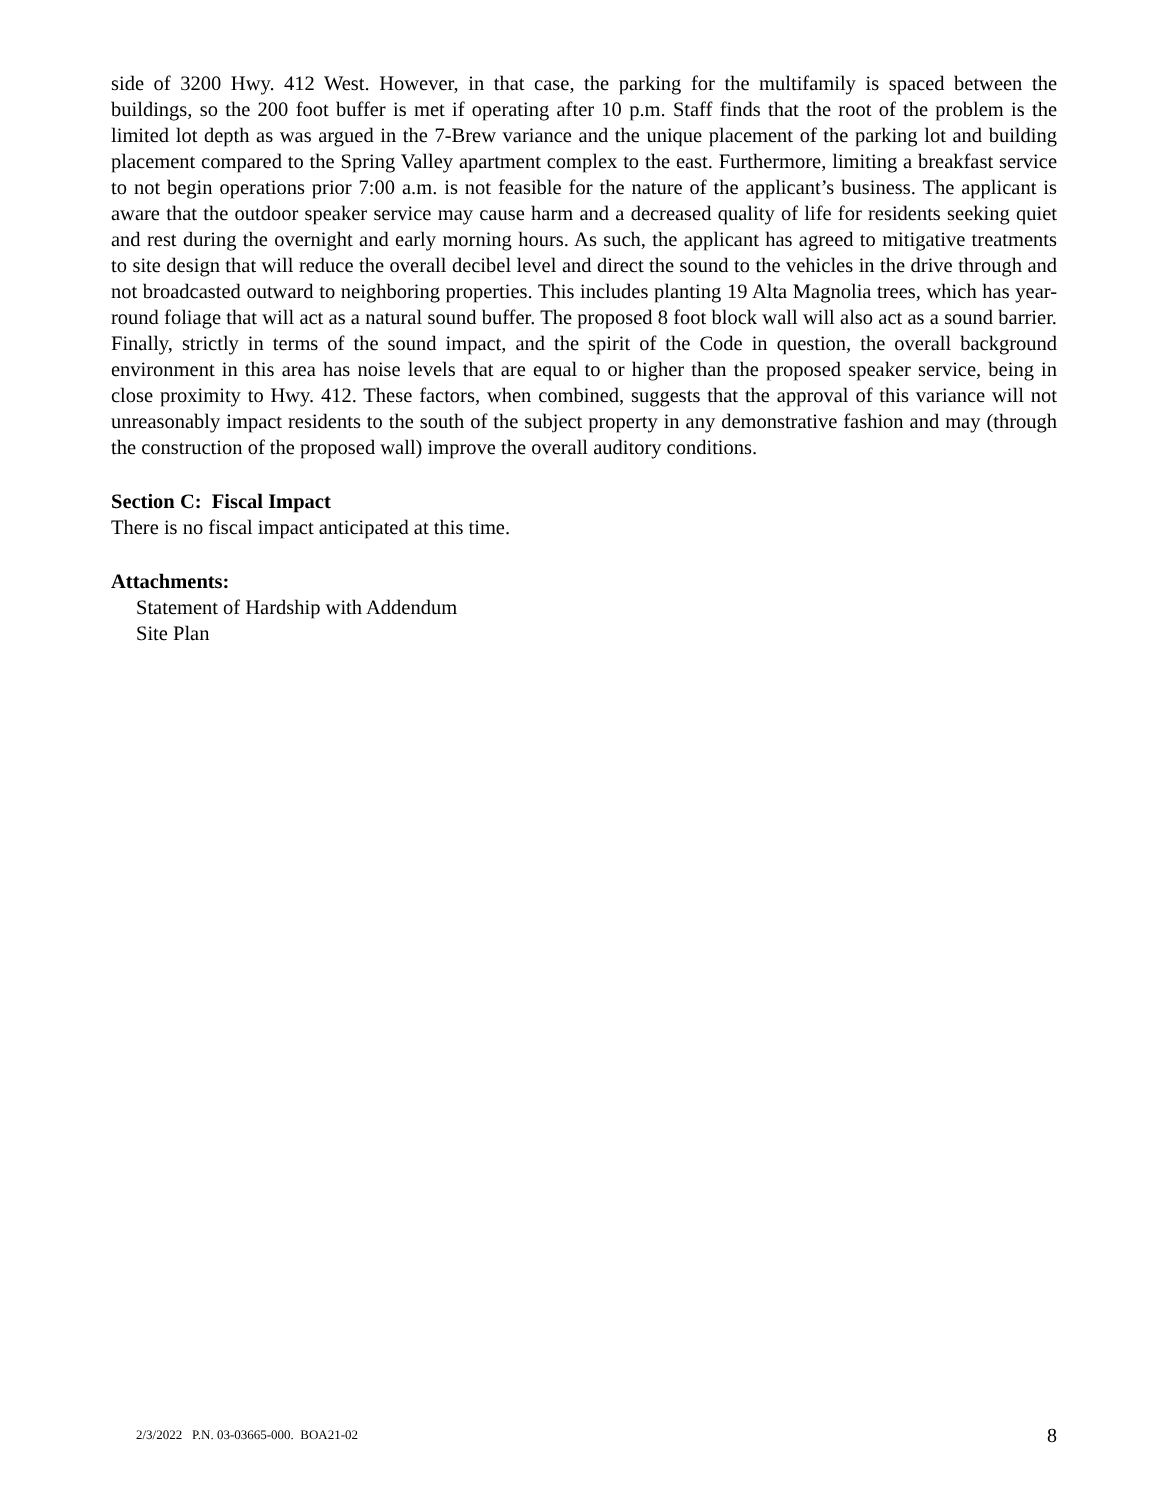side of 3200 Hwy. 412 West. However, in that case, the parking for the multifamily is spaced between the buildings, so the 200 foot buffer is met if operating after 10 p.m. Staff finds that the root of the problem is the limited lot depth as was argued in the 7-Brew variance and the unique placement of the parking lot and building placement compared to the Spring Valley apartment complex to the east. Furthermore, limiting a breakfast service to not begin operations prior 7:00 a.m. is not feasible for the nature of the applicant’s business. The applicant is aware that the outdoor speaker service may cause harm and a decreased quality of life for residents seeking quiet and rest during the overnight and early morning hours. As such, the applicant has agreed to mitigative treatments to site design that will reduce the overall decibel level and direct the sound to the vehicles in the drive through and not broadcasted outward to neighboring properties. This includes planting 19 Alta Magnolia trees, which has year-round foliage that will act as a natural sound buffer. The proposed 8 foot block wall will also act as a sound barrier. Finally, strictly in terms of the sound impact, and the spirit of the Code in question, the overall background environment in this area has noise levels that are equal to or higher than the proposed speaker service, being in close proximity to Hwy. 412. These factors, when combined, suggests that the approval of this variance will not unreasonably impact residents to the south of the subject property in any demonstrative fashion and may (through the construction of the proposed wall) improve the overall auditory conditions.
Section C: Fiscal Impact
There is no fiscal impact anticipated at this time.
Attachments:
Statement of Hardship with Addendum
Site Plan
2/3/2022 P.N. 03-03665-000. BOA21-02 8